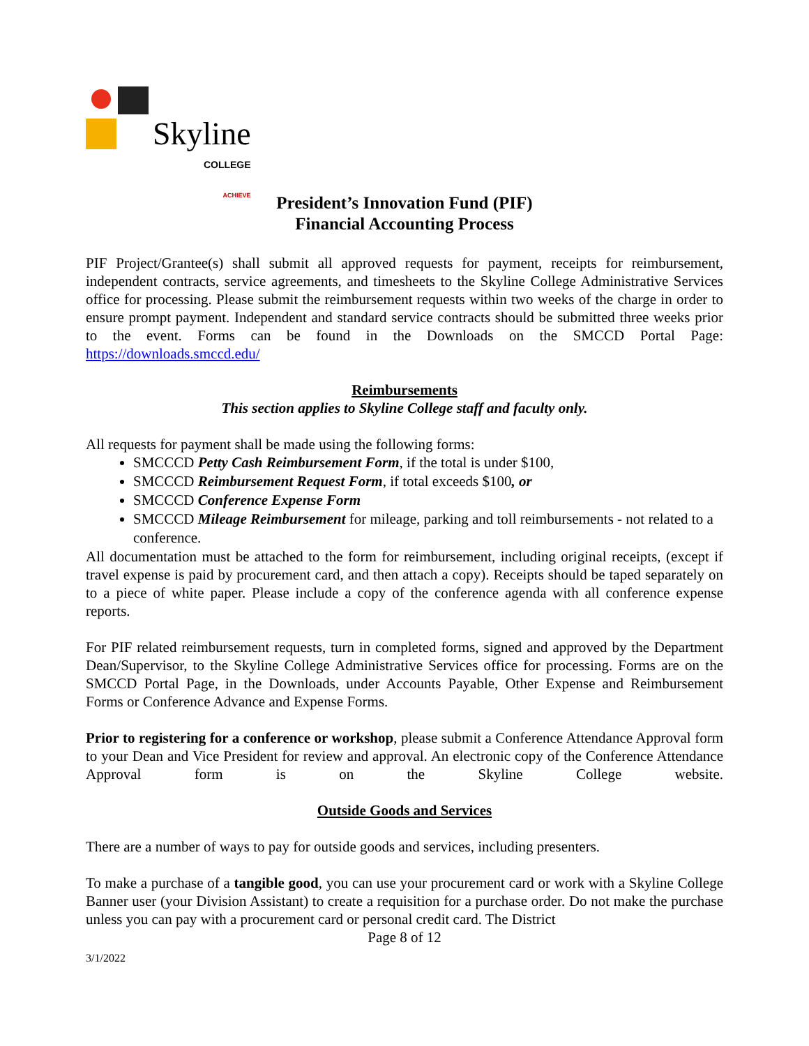Skyline
COLLEGE
ACHIEVE
President’s Innovation Fund (PIF)
Financial Accounting Process
PIF Project/Grantee(s) shall submit all approved requests for payment, receipts for reimbursement, independent contracts, service agreements, and timesheets to the Skyline College Administrative Services office for processing. Please submit the reimbursement requests within two weeks of the charge in order to ensure prompt payment. Independent and standard service contracts should be submitted three weeks prior to the event. Forms can be found in the Downloads on the SMCCD Portal Page: https://downloads.smccd.edu/
Reimbursements
This section applies to Skyline College staff and faculty only.
All requests for payment shall be made using the following forms:
SMCCCD Petty Cash Reimbursement Form, if the total is under $100,
SMCCCD Reimbursement Request Form, if total exceeds $100, or
SMCCCD Conference Expense Form
SMCCCD Mileage Reimbursement for mileage, parking and toll reimbursements - not related to a conference.
All documentation must be attached to the form for reimbursement, including original receipts, (except if travel expense is paid by procurement card, and then attach a copy). Receipts should be taped separately on to a piece of white paper. Please include a copy of the conference agenda with all conference expense reports.
For PIF related reimbursement requests, turn in completed forms, signed and approved by the Department Dean/Supervisor, to the Skyline College Administrative Services office for processing. Forms are on the SMCCD Portal Page, in the Downloads, under Accounts Payable, Other Expense and Reimbursement Forms or Conference Advance and Expense Forms.
Prior to registering for a conference or workshop, please submit a Conference Attendance Approval form to your Dean and Vice President for review and approval. An electronic copy of the Conference Attendance Approval form is on the Skyline College website.
Outside Goods and Services
There are a number of ways to pay for outside goods and services, including presenters.
To make a purchase of a tangible good, you can use your procurement card or work with a Skyline College Banner user (your Division Assistant) to create a requisition for a purchase order. Do not make the purchase unless you can pay with a procurement card or personal credit card. The District
Page 8 of 12
3/1/2022